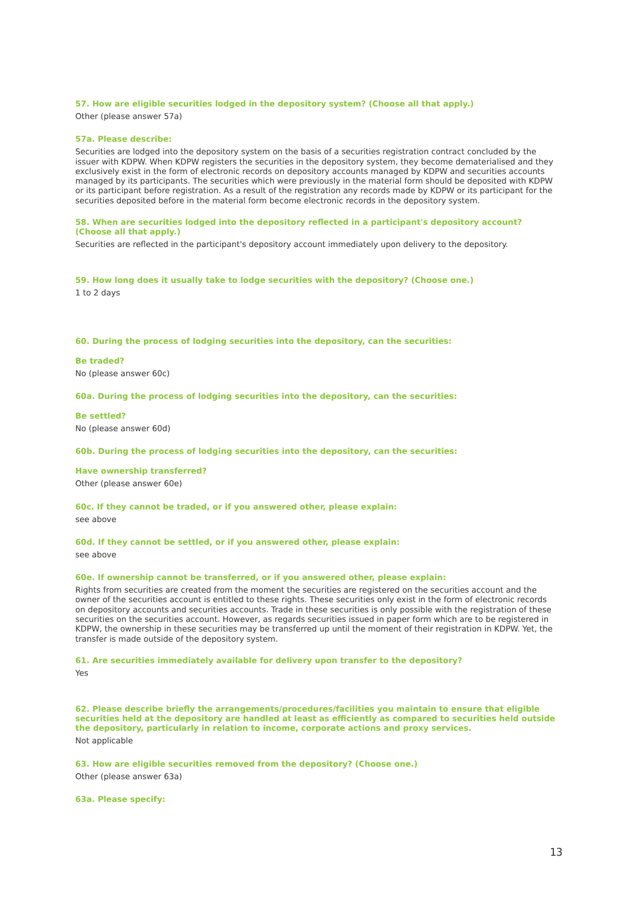57. How are eligible securities lodged in the depository system? (Choose all that apply.)
Other (please answer 57a)
57a. Please describe:
Securities are lodged into the depository system on the basis of a securities registration contract concluded by the issuer with KDPW. When KDPW registers the securities in the depository system, they become dematerialised and they exclusively exist in the form of electronic records on depository accounts managed by KDPW and securities accounts managed by its participants. The securities which were previously in the material form should be deposited with KDPW or its participant before registration. As a result of the registration any records made by KDPW or its participant for the securities deposited before in the material form become electronic records in the depository system.
58. When are securities lodged into the depository reflected in a participant's depository account? (Choose all that apply.)
Securities are reflected in the participant's depository account immediately upon delivery to the depository.
59. How long does it usually take to lodge securities with the depository? (Choose one.)
1 to 2 days
60. During the process of lodging securities into the depository, can the securities:
Be traded?
No (please answer 60c)
60a. During the process of lodging securities into the depository, can the securities:
Be settled?
No (please answer 60d)
60b. During the process of lodging securities into the depository, can the securities:
Have ownership transferred?
Other (please answer 60e)
60c. If they cannot be traded, or if you answered other, please explain:
see above
60d. If they cannot be settled, or if you answered other, please explain:
see above
60e. If ownership cannot be transferred, or if you answered other, please explain:
Rights from securities are created from the moment the securities are registered on the securities account and the owner of the securities account is entitled to these rights. These securities only exist in the form of electronic records on depository accounts and securities accounts. Trade in these securities is only possible with the registration of these securities on the securities account. However, as regards securities issued in paper form which are to be registered in KDPW, the ownership in these securities may be transferred up until the moment of their registration in KDPW. Yet, the transfer is made outside of the depository system.
61. Are securities immediately available for delivery upon transfer to the depository?
Yes
62. Please describe briefly the arrangements/procedures/facilities you maintain to ensure that eligible securities held at the depository are handled at least as efficiently as compared to securities held outside the depository, particularly in relation to income, corporate actions and proxy services.
Not applicable
63. How are eligible securities removed from the depository? (Choose one.)
Other (please answer 63a)
63a. Please specify:
13